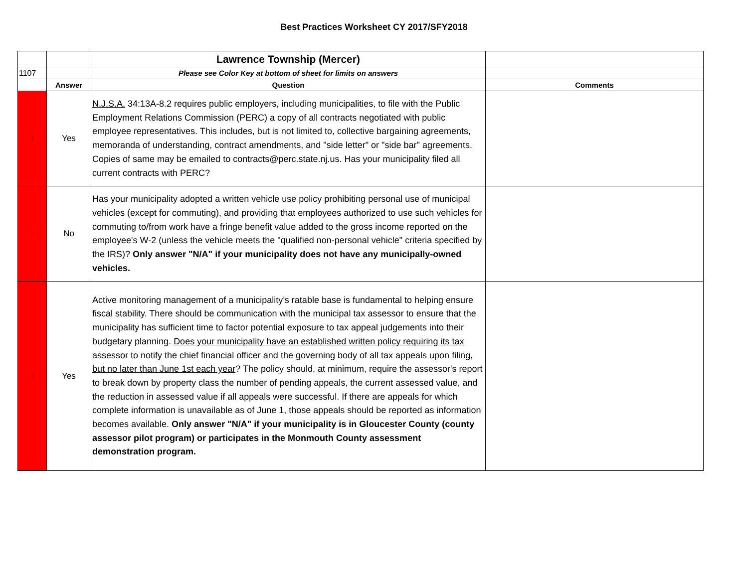Best Practices Worksheet CY 2017/SFY2018
| | | Lawrence Township (Mercer) | |
| 1107 | | Please see Color Key at bottom of sheet for limits on answers | |
| | Answer | Question | Comments |
| 1 | Yes | N.J.S.A. 34:13A-8.2 requires public employers, including municipalities, to file with the Public Employment Relations Commission (PERC) a copy of all contracts negotiated with public employee representatives. This includes, but is not limited to, collective bargaining agreements, memoranda of understanding, contract amendments, and "side letter" or "side bar" agreements. Copies of same may be emailed to contracts@perc.state.nj.us. Has your municipality filed all current contracts with PERC? | |
| 2 | No | Has your municipality adopted a written vehicle use policy prohibiting personal use of municipal vehicles (except for commuting), and providing that employees authorized to use such vehicles for commuting to/from work have a fringe benefit value added to the gross income reported on the employee's W-2 (unless the vehicle meets the "qualified non-personal vehicle" criteria specified by the IRS)? Only answer "N/A" if your municipality does not have any municipally-owned vehicles. | |
| 3 | Yes | Active monitoring management of a municipality’s ratable base is fundamental to helping ensure fiscal stability. There should be communication with the municipal tax assessor to ensure that the municipality has sufficient time to factor potential exposure to tax appeal judgements into their budgetary planning. Does your municipality have an established written policy requiring its tax assessor to notify the chief financial officer and the governing body of all tax appeals upon filing, but no later than June 1st each year ? The policy should, at minimum, require the assessor's report to break down by property class the number of pending appeals, the current assessed value, and the reduction in assessed value if all appeals were successful. If there are appeals for which complete information is unavailable as of June 1, those appeals should be reported as information becomes available. Only answer "N/A" if your municipality is in Gloucester County (county assessor pilot program) or participates in the Monmouth County assessment demonstration program. | |